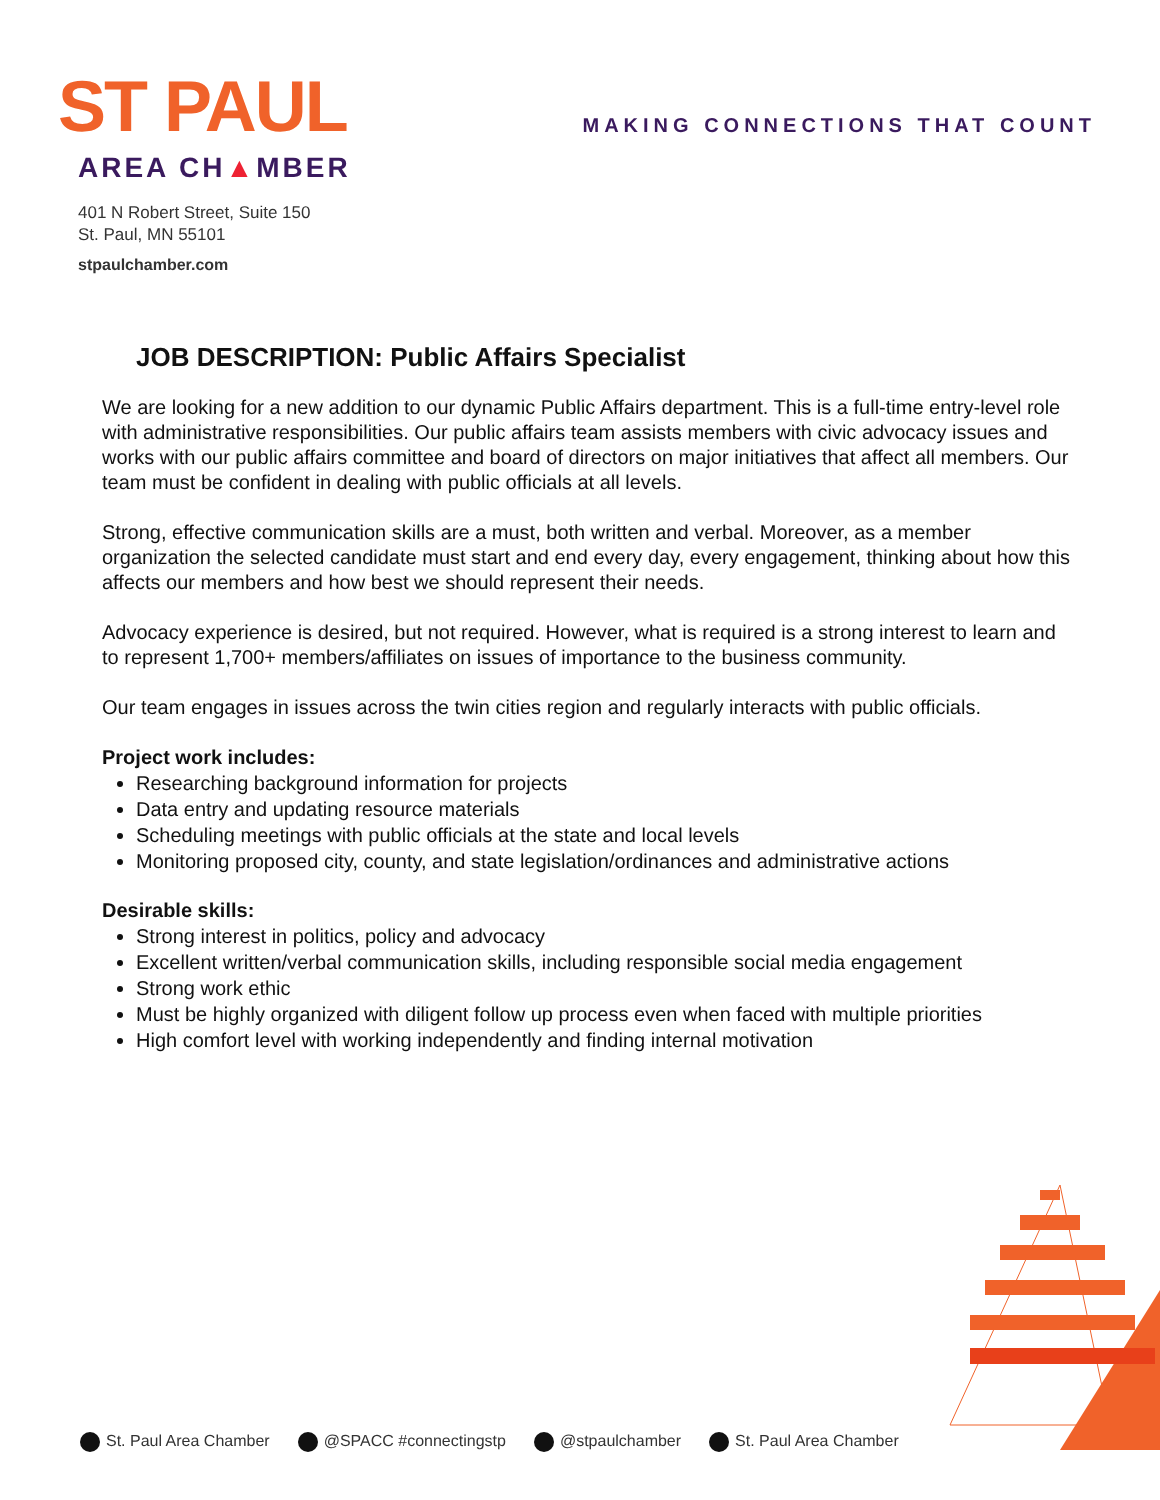ST PAUL
AREA CH▲MBER
401 N Robert Street, Suite 150
St. Paul, MN 55101
stpaulchamber.com
MAKING CONNECTIONS THAT COUNT
JOB DESCRIPTION: Public Affairs Specialist
We are looking for a new addition to our dynamic Public Affairs department. This is a full-time entry-level role with administrative responsibilities. Our public affairs team assists members with civic advocacy issues and works with our public affairs committee and board of directors on major initiatives that affect all members. Our team must be confident in dealing with public officials at all levels.
Strong, effective communication skills are a must, both written and verbal. Moreover, as a member organization the selected candidate must start and end every day, every engagement, thinking about how this affects our members and how best we should represent their needs.
Advocacy experience is desired, but not required. However, what is required is a strong interest to learn and to represent 1,700+ members/affiliates on issues of importance to the business community.
Our team engages in issues across the twin cities region and regularly interacts with public officials.
Project work includes:
Researching background information for projects
Data entry and updating resource materials
Scheduling meetings with public officials at the state and local levels
Monitoring proposed city, county, and state legislation/ordinances and administrative actions
Desirable skills:
Strong interest in politics, policy and advocacy
Excellent written/verbal communication skills, including responsible social media engagement
Strong work ethic
Must be highly organized with diligent follow up process even when faced with multiple priorities
High comfort level with working independently and finding internal motivation
St. Paul Area Chamber @SPACC #connectingstp @stpaulchamber St. Paul Area Chamber